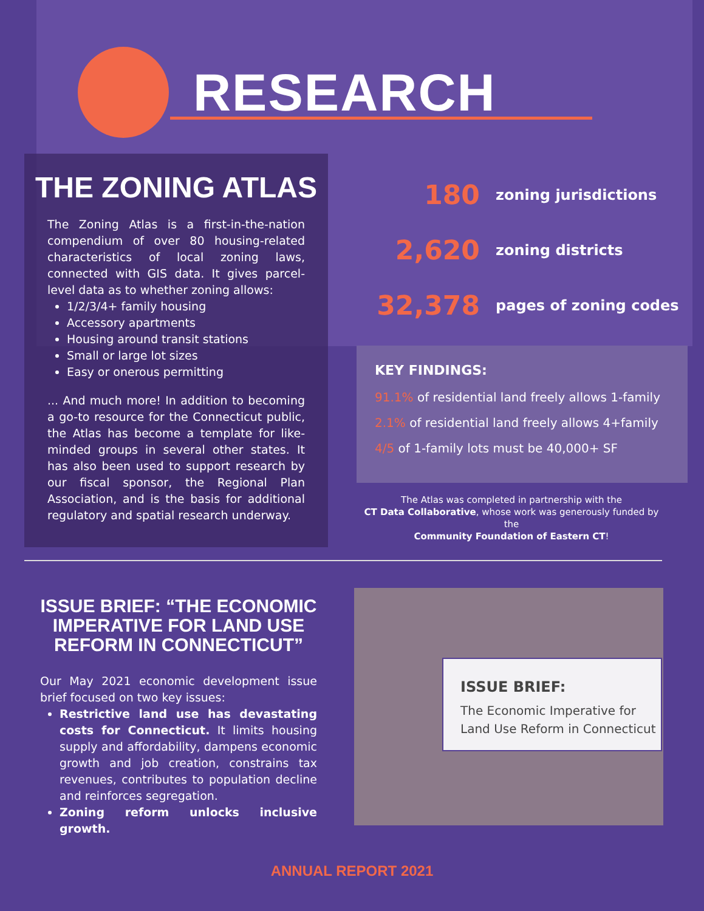RESEARCH
THE ZONING ATLAS
The Zoning Atlas is a first-in-the-nation compendium of over 80 housing-related characteristics of local zoning laws, connected with GIS data. It gives parcel-level data as to whether zoning allows:
1/2/3/4+ family housing
Accessory apartments
Housing around transit stations
Small or large lot sizes
Easy or onerous permitting
... And much more! In addition to becoming a go-to resource for the Connecticut public, the Atlas has become a template for like-minded groups in several other states. It has also been used to support research by our fiscal sponsor, the Regional Plan Association, and is the basis for additional regulatory and spatial research underway.
180 zoning jurisdictions
2,620 zoning districts
32,378 pages of zoning codes
KEY FINDINGS:
91.1% of residential land freely allows 1-family
2.1% of residential land freely allows 4+family
4/5 of 1-family lots must be 40,000+ SF
The Atlas was completed in partnership with the
CT Data Collaborative, whose work was generously funded by the
Community Foundation of Eastern CT!
ISSUE BRIEF: “THE ECONOMIC IMPERATIVE FOR LAND USE REFORM IN CONNECTICUT”
Our May 2021 economic development issue brief focused on two key issues:
Restrictive land use has devastating costs for Connecticut. It limits housing supply and affordability, dampens economic growth and job creation, constrains tax revenues, contributes to population decline and reinforces segregation.
Zoning reform unlocks inclusive growth.
ISSUE BRIEF:
The Economic Imperative for Land Use Reform in Connecticut
ANNUAL REPORT 2021